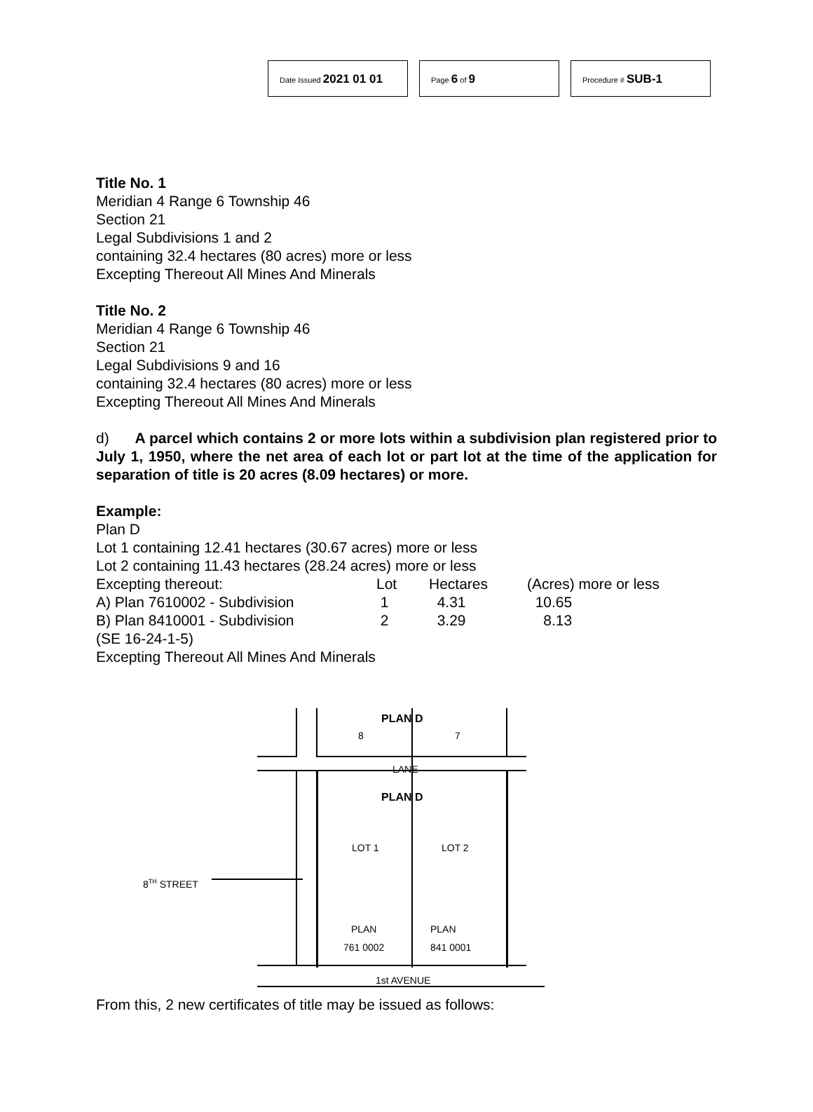Date Issued 2021 01 01
Page 6 of 9
Procedure # SUB-1
Title No. 1
Meridian 4 Range 6 Township 46
Section 21
Legal Subdivisions 1 and 2
containing 32.4 hectares (80 acres) more or less
Excepting Thereout All Mines And Minerals
Title No. 2
Meridian 4 Range 6 Township 46
Section 21
Legal Subdivisions 9 and 16
containing 32.4 hectares (80 acres) more or less
Excepting Thereout All Mines And Minerals
d) A parcel which contains 2 or more lots within a subdivision plan registered prior to July 1, 1950, where the net area of each lot or part lot at the time of the application for separation of title is 20 acres (8.09 hectares) or more.
Example:
Plan D
Lot 1 containing 12.41 hectares (30.67 acres) more or less
Lot 2 containing 11.43 hectares (28.24 acres) more or less
| Excepting thereout: | Lot | Hectares | (Acres) more or less |
| A) Plan 7610002 - Subdivision | 1 | 4.31 | 10.65 |
| B) Plan 8410001 - Subdivision | 2 | 3.29 | 8.13 |
(SE 16-24-1-5)
Excepting Thereout All Mines And Minerals
PLAN D
8 7
LANE
PLAN D
LOT 1 LOT 2
8<sup>TH</sup> STREET
PLAN
761 0002
PLAN
841 0001
1st AVENUE
From this, 2 new certificates of title may be issued as follows: